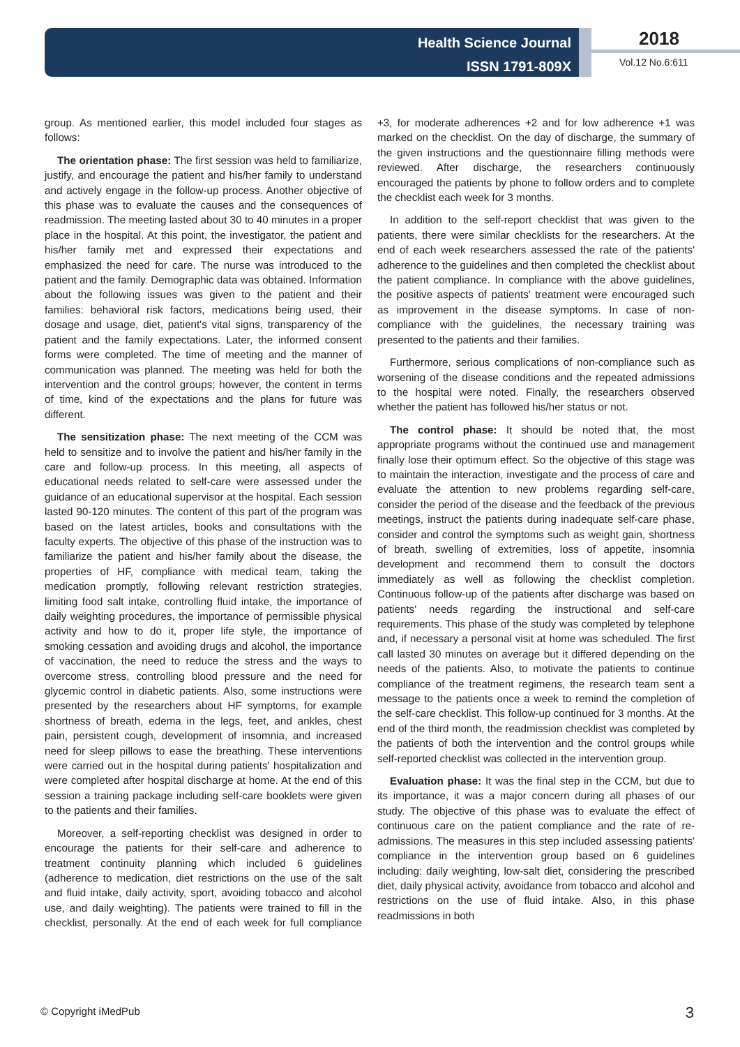Health Science Journal
ISSN 1791-809X
2018
Vol.12 No.6:611
group. As mentioned earlier, this model included four stages as follows:
The orientation phase: The first session was held to familiarize, justify, and encourage the patient and his/her family to understand and actively engage in the follow-up process. Another objective of this phase was to evaluate the causes and the consequences of readmission. The meeting lasted about 30 to 40 minutes in a proper place in the hospital. At this point, the investigator, the patient and his/her family met and expressed their expectations and emphasized the need for care. The nurse was introduced to the patient and the family. Demographic data was obtained. Information about the following issues was given to the patient and their families: behavioral risk factors, medications being used, their dosage and usage, diet, patient's vital signs, transparency of the patient and the family expectations. Later, the informed consent forms were completed. The time of meeting and the manner of communication was planned. The meeting was held for both the intervention and the control groups; however, the content in terms of time, kind of the expectations and the plans for future was different.
The sensitization phase: The next meeting of the CCM was held to sensitize and to involve the patient and his/her family in the care and follow-up process. In this meeting, all aspects of educational needs related to self-care were assessed under the guidance of an educational supervisor at the hospital. Each session lasted 90-120 minutes. The content of this part of the program was based on the latest articles, books and consultations with the faculty experts. The objective of this phase of the instruction was to familiarize the patient and his/her family about the disease, the properties of HF, compliance with medical team, taking the medication promptly, following relevant restriction strategies, limiting food salt intake, controlling fluid intake, the importance of daily weighting procedures, the importance of permissible physical activity and how to do it, proper life style, the importance of smoking cessation and avoiding drugs and alcohol, the importance of vaccination, the need to reduce the stress and the ways to overcome stress, controlling blood pressure and the need for glycemic control in diabetic patients. Also, some instructions were presented by the researchers about HF symptoms, for example shortness of breath, edema in the legs, feet, and ankles, chest pain, persistent cough, development of insomnia, and increased need for sleep pillows to ease the breathing. These interventions were carried out in the hospital during patients' hospitalization and were completed after hospital discharge at home. At the end of this session a training package including self-care booklets were given to the patients and their families.
Moreover, a self-reporting checklist was designed in order to encourage the patients for their self-care and adherence to treatment continuity planning which included 6 guidelines (adherence to medication, diet restrictions on the use of the salt and fluid intake, daily activity, sport, avoiding tobacco and alcohol use, and daily weighting). The patients were trained to fill in the checklist, personally. At the end of each week for full compliance +3, for moderate adherences +2 and for low adherence +1 was marked on the checklist. On the day of discharge, the summary of the given instructions and the questionnaire filling methods were reviewed. After discharge, the researchers continuously encouraged the patients by phone to follow orders and to complete the checklist each week for 3 months.
In addition to the self-report checklist that was given to the patients, there were similar checklists for the researchers. At the end of each week researchers assessed the rate of the patients' adherence to the guidelines and then completed the checklist about the patient compliance. In compliance with the above guidelines, the positive aspects of patients' treatment were encouraged such as improvement in the disease symptoms. In case of non-compliance with the guidelines, the necessary training was presented to the patients and their families.
Furthermore, serious complications of non-compliance such as worsening of the disease conditions and the repeated admissions to the hospital were noted. Finally, the researchers observed whether the patient has followed his/her status or not.
The control phase: It should be noted that, the most appropriate programs without the continued use and management finally lose their optimum effect. So the objective of this stage was to maintain the interaction, investigate and the process of care and evaluate the attention to new problems regarding self-care, consider the period of the disease and the feedback of the previous meetings, instruct the patients during inadequate self-care phase, consider and control the symptoms such as weight gain, shortness of breath, swelling of extremities, loss of appetite, insomnia development and recommend them to consult the doctors immediately as well as following the checklist completion. Continuous follow-up of the patients after discharge was based on patients' needs regarding the instructional and self-care requirements. This phase of the study was completed by telephone and, if necessary a personal visit at home was scheduled. The first call lasted 30 minutes on average but it differed depending on the needs of the patients. Also, to motivate the patients to continue compliance of the treatment regimens, the research team sent a message to the patients once a week to remind the completion of the self-care checklist. This follow-up continued for 3 months. At the end of the third month, the readmission checklist was completed by the patients of both the intervention and the control groups while self-reported checklist was collected in the intervention group.
Evaluation phase: It was the final step in the CCM, but due to its importance, it was a major concern during all phases of our study. The objective of this phase was to evaluate the effect of continuous care on the patient compliance and the rate of re-admissions. The measures in this step included assessing patients' compliance in the intervention group based on 6 guidelines including: daily weighting, low-salt diet, considering the prescribed diet, daily physical activity, avoidance from tobacco and alcohol and restrictions on the use of fluid intake. Also, in this phase readmissions in both
© Copyright iMedPub 3